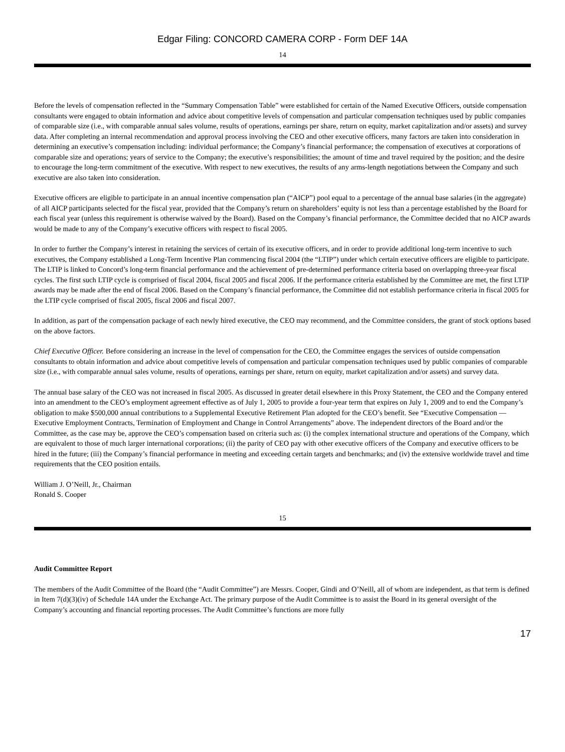Edgar Filing: CONCORD CAMERA CORP - Form DEF 14A
14
Before the levels of compensation reflected in the “Summary Compensation Table” were established for certain of the Named Executive Officers, outside compensation consultants were engaged to obtain information and advice about competitive levels of compensation and particular compensation techniques used by public companies of comparable size (i.e., with comparable annual sales volume, results of operations, earnings per share, return on equity, market capitalization and/or assets) and survey data. After completing an internal recommendation and approval process involving the CEO and other executive officers, many factors are taken into consideration in determining an executive’s compensation including: individual performance; the Company’s financial performance; the compensation of executives at corporations of comparable size and operations; years of service to the Company; the executive’s responsibilities; the amount of time and travel required by the position; and the desire to encourage the long-term commitment of the executive. With respect to new executives, the results of any arms-length negotiations between the Company and such executive are also taken into consideration.
Executive officers are eligible to participate in an annual incentive compensation plan (“AICP”) pool equal to a percentage of the annual base salaries (in the aggregate) of all AICP participants selected for the fiscal year, provided that the Company’s return on shareholders’ equity is not less than a percentage established by the Board for each fiscal year (unless this requirement is otherwise waived by the Board). Based on the Company’s financial performance, the Committee decided that no AICP awards would be made to any of the Company’s executive officers with respect to fiscal 2005.
In order to further the Company’s interest in retaining the services of certain of its executive officers, and in order to provide additional long-term incentive to such executives, the Company established a Long-Term Incentive Plan commencing fiscal 2004 (the “LTIP”) under which certain executive officers are eligible to participate. The LTIP is linked to Concord’s long-term financial performance and the achievement of pre-determined performance criteria based on overlapping three-year fiscal cycles. The first such LTIP cycle is comprised of fiscal 2004, fiscal 2005 and fiscal 2006. If the performance criteria established by the Committee are met, the first LTIP awards may be made after the end of fiscal 2006. Based on the Company’s financial performance, the Committee did not establish performance criteria in fiscal 2005 for the LTIP cycle comprised of fiscal 2005, fiscal 2006 and fiscal 2007.
In addition, as part of the compensation package of each newly hired executive, the CEO may recommend, and the Committee considers, the grant of stock options based on the above factors.
Chief Executive Officer. Before considering an increase in the level of compensation for the CEO, the Committee engages the services of outside compensation consultants to obtain information and advice about competitive levels of compensation and particular compensation techniques used by public companies of comparable size (i.e., with comparable annual sales volume, results of operations, earnings per share, return on equity, market capitalization and/or assets) and survey data.
The annual base salary of the CEO was not increased in fiscal 2005. As discussed in greater detail elsewhere in this Proxy Statement, the CEO and the Company entered into an amendment to the CEO’s employment agreement effective as of July 1, 2005 to provide a four-year term that expires on July 1, 2009 and to end the Company’s obligation to make $500,000 annual contributions to a Supplemental Executive Retirement Plan adopted for the CEO’s benefit. See “Executive Compensation — Executive Employment Contracts, Termination of Employment and Change in Control Arrangements” above. The independent directors of the Board and/or the Committee, as the case may be, approve the CEO’s compensation based on criteria such as: (i) the complex international structure and operations of the Company, which are equivalent to those of much larger international corporations; (ii) the parity of CEO pay with other executive officers of the Company and executive officers to be hired in the future; (iii) the Company’s financial performance in meeting and exceeding certain targets and benchmarks; and (iv) the extensive worldwide travel and time requirements that the CEO position entails.
William J. O’Neill, Jr., Chairman
Ronald S. Cooper
15
Audit Committee Report
The members of the Audit Committee of the Board (the “Audit Committee”) are Messrs. Cooper, Gindi and O’Neill, all of whom are independent, as that term is defined in Item 7(d)(3)(iv) of Schedule 14A under the Exchange Act. The primary purpose of the Audit Committee is to assist the Board in its general oversight of the Company’s accounting and financial reporting processes. The Audit Committee’s functions are more fully
17